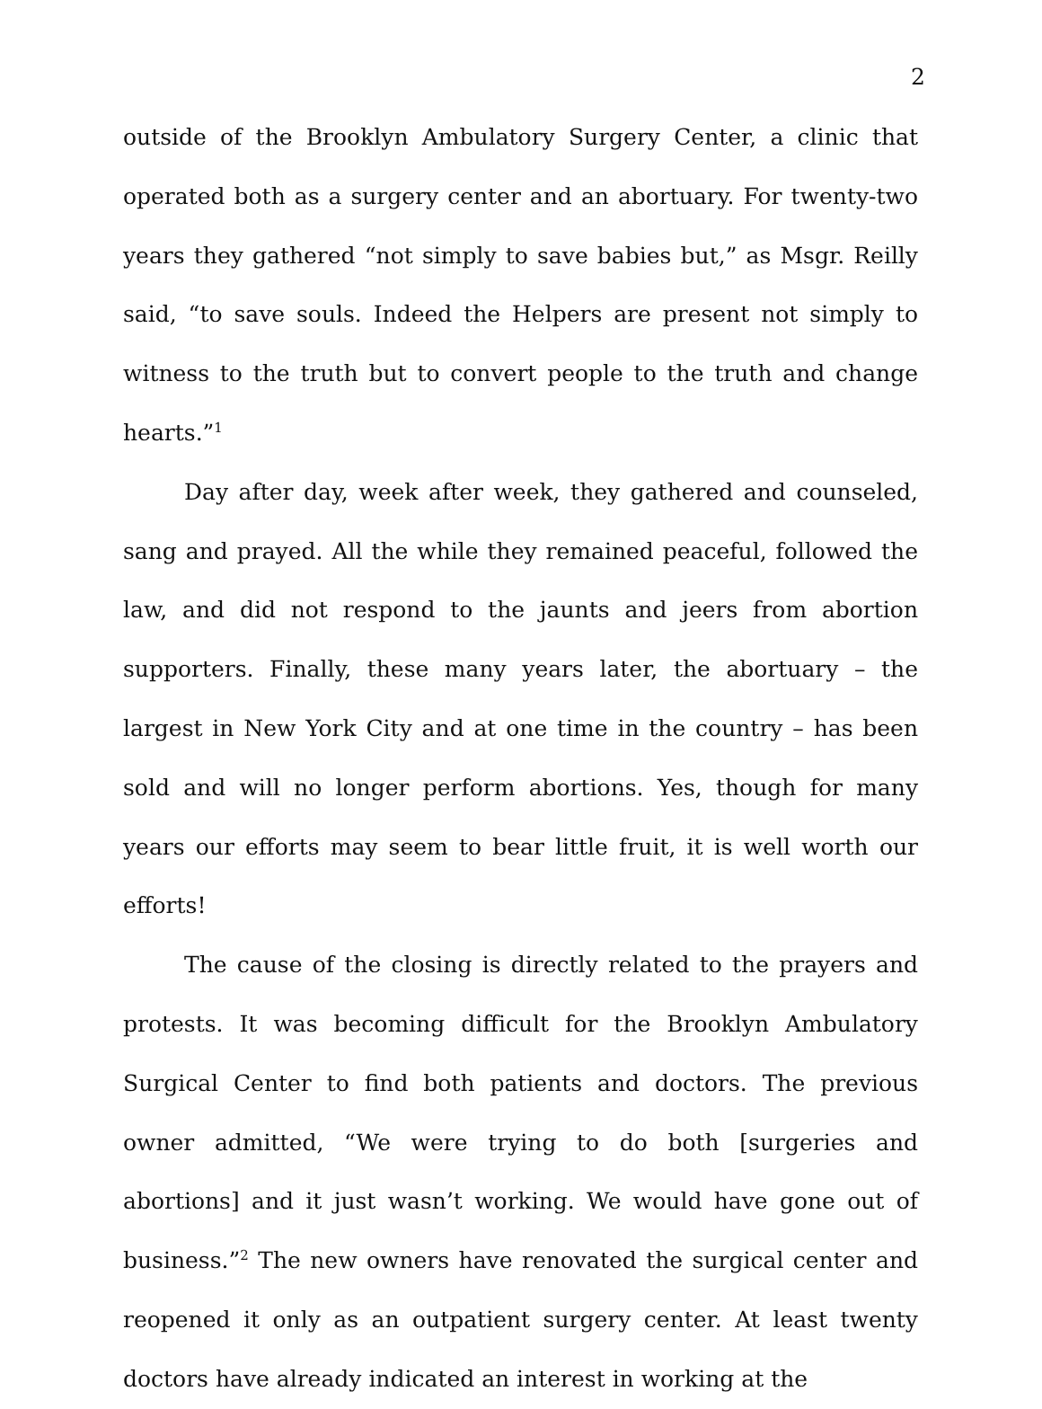2
outside of the Brooklyn Ambulatory Surgery Center, a clinic that operated both as a surgery center and an abortuary. For twenty-two years they gathered “not simply to save babies but,” as Msgr. Reilly said, “to save souls. Indeed the Helpers are present not simply to witness to the truth but to convert people to the truth and change hearts.”<sup>1</sup>
Day after day, week after week, they gathered and counseled, sang and prayed. All the while they remained peaceful, followed the law, and did not respond to the jaunts and jeers from abortion supporters. Finally, these many years later, the abortuary – the largest in New York City and at one time in the country – has been sold and will no longer perform abortions. Yes, though for many years our efforts may seem to bear little fruit, it is well worth our efforts!
The cause of the closing is directly related to the prayers and protests. It was becoming difficult for the Brooklyn Ambulatory Surgical Center to find both patients and doctors. The previous owner admitted, “We were trying to do both [surgeries and abortions] and it just wasn’t working. We would have gone out of business.”<sup>2</sup> The new owners have renovated the surgical center and reopened it only as an outpatient surgery center. At least twenty doctors have already indicated an interest in working at the